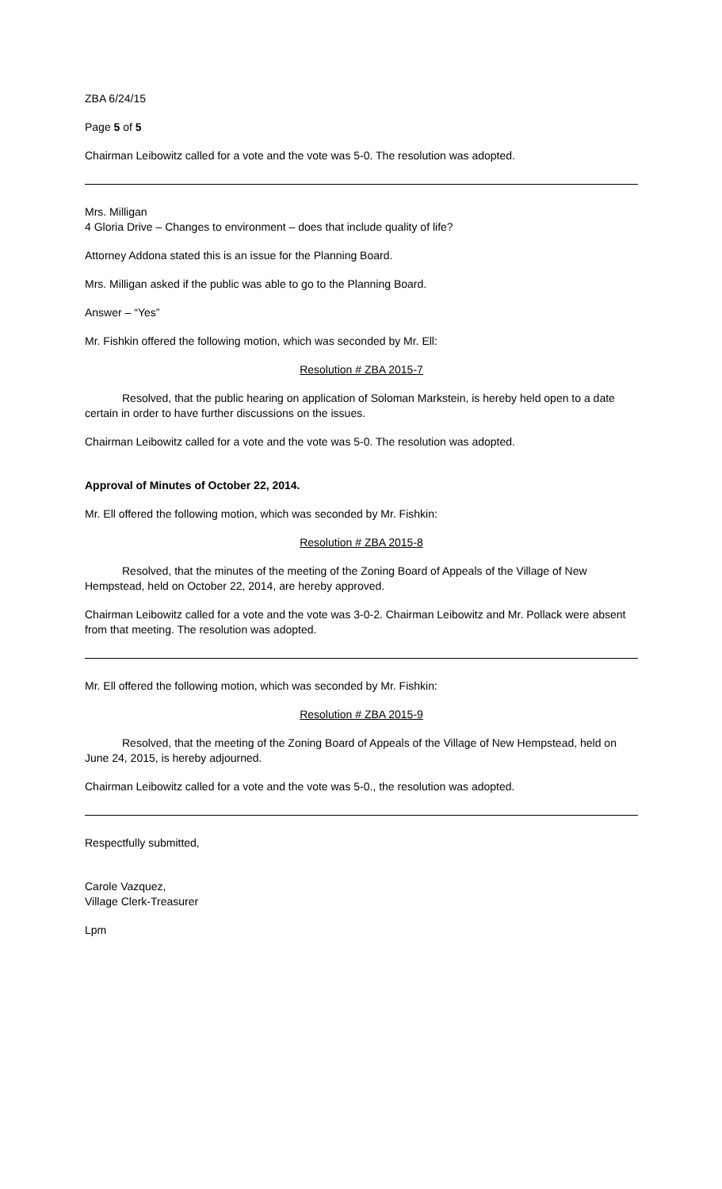ZBA 6/24/15
Page 5 of 5
Chairman Leibowitz called for a vote and the vote was 5-0. The resolution was adopted.
Mrs. Milligan
4 Gloria Drive – Changes to environment – does that include quality of life?
Attorney Addona stated this is an issue for the Planning Board.
Mrs. Milligan asked if the public was able to go to the Planning Board.
Answer – “Yes”
Mr. Fishkin offered the following motion, which was seconded by Mr. Ell:
Resolution # ZBA 2015-7
Resolved, that the public hearing on application of Soloman Markstein, is hereby held open to a date certain in order to have further discussions on the issues.
Chairman Leibowitz called for a vote and the vote was 5-0. The resolution was adopted.
Approval of Minutes of October 22, 2014.
Mr. Ell offered the following motion, which was seconded by Mr. Fishkin:
Resolution # ZBA 2015-8
Resolved, that the minutes of the meeting of the Zoning Board of Appeals of the Village of New Hempstead, held on October 22, 2014, are hereby approved.
Chairman Leibowitz called for a vote and the vote was 3-0-2. Chairman Leibowitz and Mr. Pollack were absent from that meeting. The resolution was adopted.
Mr. Ell offered the following motion, which was seconded by Mr. Fishkin:
Resolution # ZBA 2015-9
Resolved, that the meeting of the Zoning Board of Appeals of the Village of New Hempstead, held on June 24, 2015, is hereby adjourned.
Chairman Leibowitz called for a vote and the vote was 5-0., the resolution was adopted.
Respectfully submitted,
Carole Vazquez,
Village Clerk-Treasurer
Lpm